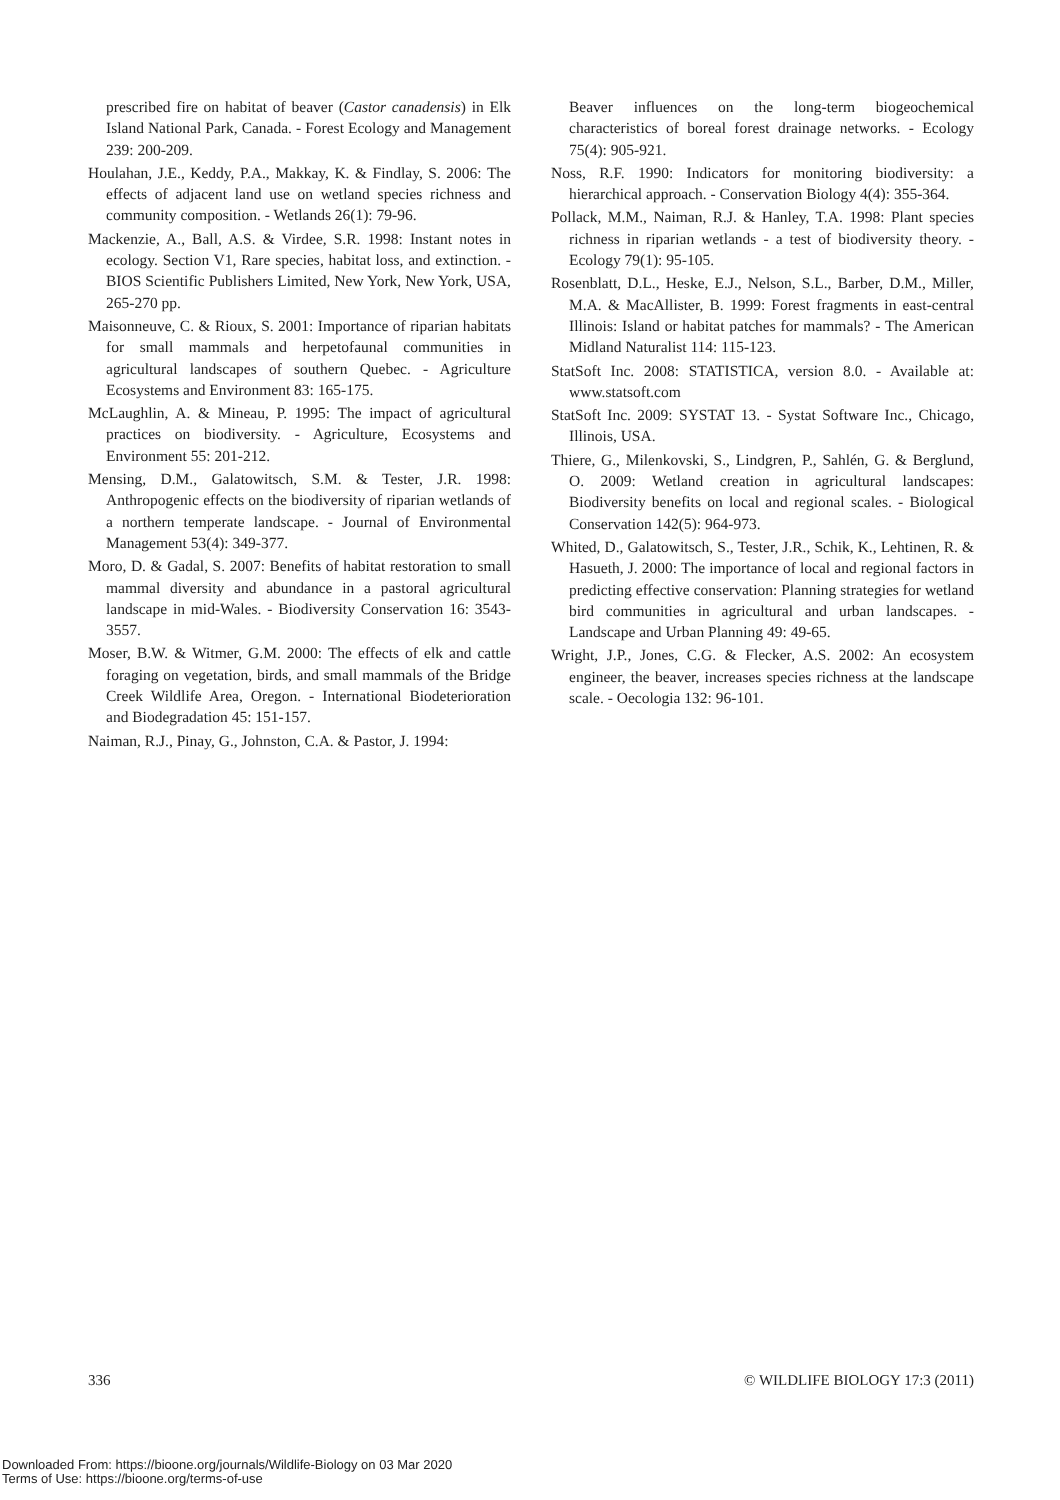prescribed fire on habitat of beaver (Castor canadensis) in Elk Island National Park, Canada. - Forest Ecology and Management 239: 200-209.
Houlahan, J.E., Keddy, P.A., Makkay, K. & Findlay, S. 2006: The effects of adjacent land use on wetland species richness and community composition. - Wetlands 26(1): 79-96.
Mackenzie, A., Ball, A.S. & Virdee, S.R. 1998: Instant notes in ecology. Section V1, Rare species, habitat loss, and extinction. - BIOS Scientific Publishers Limited, New York, New York, USA, 265-270 pp.
Maisonneuve, C. & Rioux, S. 2001: Importance of riparian habitats for small mammals and herpetofaunal communities in agricultural landscapes of southern Quebec. - Agriculture Ecosystems and Environment 83: 165-175.
McLaughlin, A. & Mineau, P. 1995: The impact of agricultural practices on biodiversity. - Agriculture, Ecosystems and Environment 55: 201-212.
Mensing, D.M., Galatowitsch, S.M. & Tester, J.R. 1998: Anthropogenic effects on the biodiversity of riparian wetlands of a northern temperate landscape. - Journal of Environmental Management 53(4): 349-377.
Moro, D. & Gadal, S. 2007: Benefits of habitat restoration to small mammal diversity and abundance in a pastoral agricultural landscape in mid-Wales. - Biodiversity Conservation 16: 3543-3557.
Moser, B.W. & Witmer, G.M. 2000: The effects of elk and cattle foraging on vegetation, birds, and small mammals of the Bridge Creek Wildlife Area, Oregon. - International Biodeterioration and Biodegradation 45: 151-157.
Naiman, R.J., Pinay, G., Johnston, C.A. & Pastor, J. 1994:
Beaver influences on the long-term biogeochemical characteristics of boreal forest drainage networks. - Ecology 75(4): 905-921.
Noss, R.F. 1990: Indicators for monitoring biodiversity: a hierarchical approach. - Conservation Biology 4(4): 355-364.
Pollack, M.M., Naiman, R.J. & Hanley, T.A. 1998: Plant species richness in riparian wetlands - a test of biodiversity theory. - Ecology 79(1): 95-105.
Rosenblatt, D.L., Heske, E.J., Nelson, S.L., Barber, D.M., Miller, M.A. & MacAllister, B. 1999: Forest fragments in east-central Illinois: Island or habitat patches for mammals? - The American Midland Naturalist 114: 115-123.
StatSoft Inc. 2008: STATISTICA, version 8.0. - Available at: www.statsoft.com
StatSoft Inc. 2009: SYSTAT 13. - Systat Software Inc., Chicago, Illinois, USA.
Thiere, G., Milenkovski, S., Lindgren, P., Sahlén, G. & Berglund, O. 2009: Wetland creation in agricultural landscapes: Biodiversity benefits on local and regional scales. - Biological Conservation 142(5): 964-973.
Whited, D., Galatowitsch, S., Tester, J.R., Schik, K., Lehtinen, R. & Hasueth, J. 2000: The importance of local and regional factors in predicting effective conservation: Planning strategies for wetland bird communities in agricultural and urban landscapes. - Landscape and Urban Planning 49: 49-65.
Wright, J.P., Jones, C.G. & Flecker, A.S. 2002: An ecosystem engineer, the beaver, increases species richness at the landscape scale. - Oecologia 132: 96-101.
336 © WILDLIFE BIOLOGY 17:3 (2011)
Downloaded From: https://bioone.org/journals/Wildlife-Biology on 03 Mar 2020
Terms of Use: https://bioone.org/terms-of-use